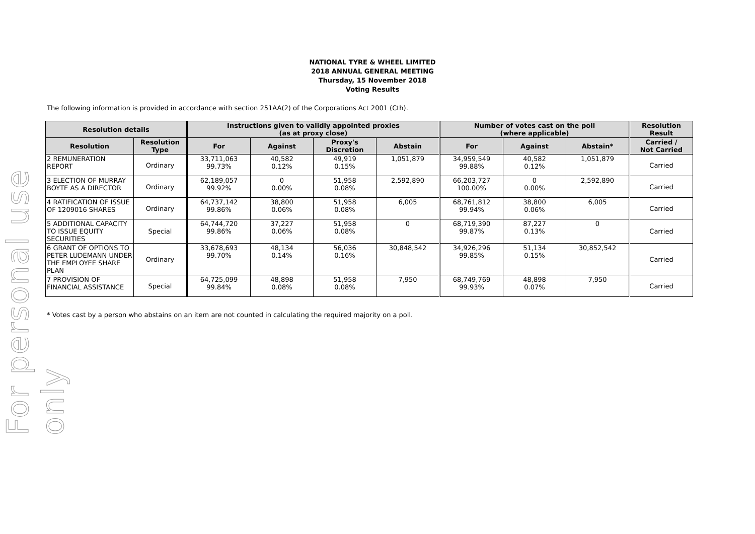For personal use only
NATIONAL TYRE & WHEEL LIMITED
2018 ANNUAL GENERAL MEETING
Thursday, 15 November 2018
Voting Results
The following information is provided in accordance with section 251AA(2) of the Corporations Act 2001 (Cth).
| Resolution details | | Instructions given to validly appointed proxies (as at proxy close) | | | | Number of votes cast on the poll (where applicable) | | | Resolution Result |
| --- | --- | --- | --- | --- | --- | --- | --- | --- | --- |
| Resolution | Resolution Type | For | Against | Proxy's Discretion | Abstain | For | Against | Abstain* | Carried / Not Carried |
| 2 REMUNERATION REPORT | Ordinary | 33,711,063 99.73% | 40,582 0.12% | 49,919 0.15% | 1,051,879 | 34,959,549 99.88% | 40,582 0.12% | 1,051,879 | Carried |
| 3 ELECTION OF MURRAY BOYTE AS A DIRECTOR | Ordinary | 62,189,057 99.92% | 0 0.00% | 51,958 0.08% | 2,592,890 | 66,203,727 100.00% | 0 0.00% | 2,592,890 | Carried |
| 4 RATIFICATION OF ISSUE OF 1209016 SHARES | Ordinary | 64,737,142 99.86% | 38,800 0.06% | 51,958 0.08% | 6,005 | 68,761,812 99.94% | 38,800 0.06% | 6,005 | Carried |
| 5 ADDITIONAL CAPACITY TO ISSUE EQUITY SECURITIES | Special | 64,744,720 99.86% | 37,227 0.06% | 51,958 0.08% | 0 | 68,719,390 99.87% | 87,227 0.13% | 0 | Carried |
| 6 GRANT OF OPTIONS TO PETER LUDEMANN UNDER THE EMPLOYEE SHARE PLAN | Ordinary | 33,678,693 99.70% | 48,134 0.14% | 56,036 0.16% | 30,848,542 | 34,926,296 99.85% | 51,134 0.15% | 30,852,542 | Carried |
| 7 PROVISION OF FINANCIAL ASSISTANCE | Special | 64,725,099 99.84% | 48,898 0.08% | 51,958 0.08% | 7,950 | 68,749,769 99.93% | 48,898 0.07% | 7,950 | Carried |
* Votes cast by a person who abstains on an item are not counted in calculating the required majority on a poll.